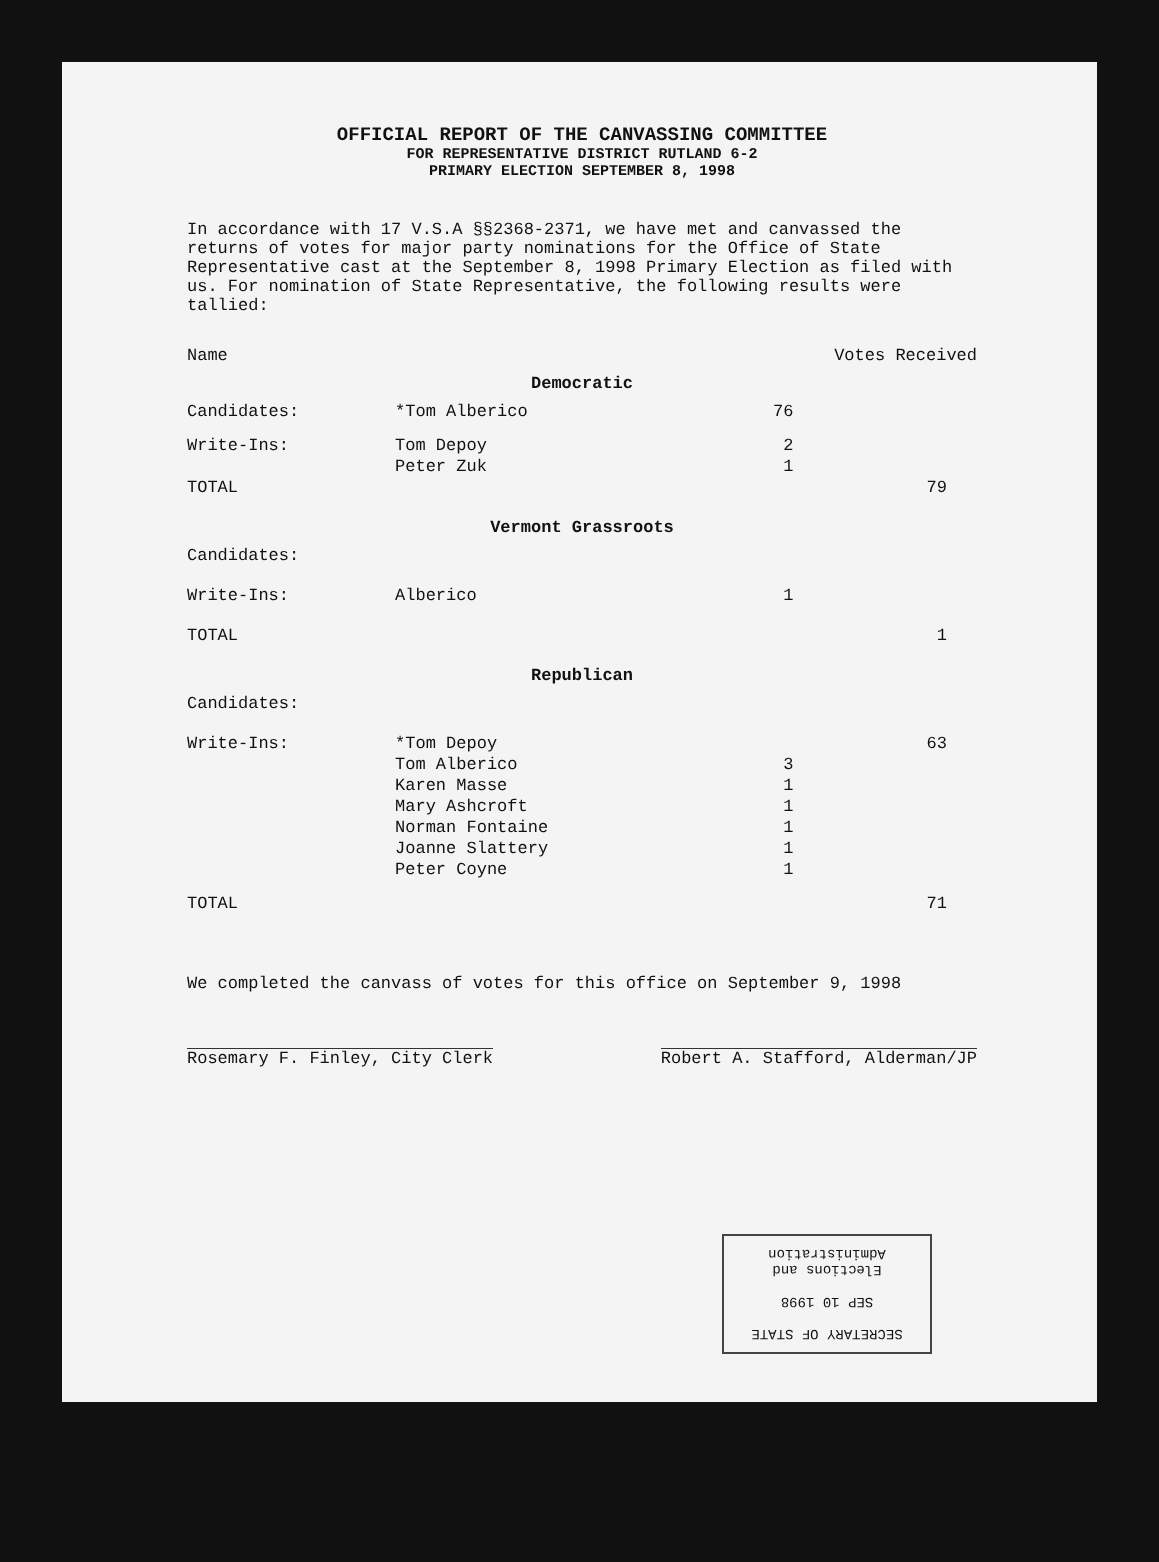OFFICIAL REPORT OF THE CANVASSING COMMITTEE
FOR REPRESENTATIVE DISTRICT RUTLAND 6-2
PRIMARY ELECTION SEPTEMBER 8, 1998
In accordance with 17 V.S.A §§2368-2371, we have met and canvassed the returns of votes for major party nominations for the Office of State Representative cast at the September 8, 1998 Primary Election as filed with us. For nomination of State Representative, the following results were tallied:
| Name | | Votes Received | |
| --- | --- | --- | --- |
| Democratic | | | |
| Candidates: | *Tom Alberico | 76 | |
| Write-Ins: | Tom Depoy | 2 | |
| | Peter Zuk | 1 | |
| TOTAL | | | 79 |
| Vermont Grassroots | | | |
| Candidates: | | | |
| Write-Ins: | Alberico | 1 | |
| TOTAL | | | 1 |
| Republican | | | |
| Candidates: | | | |
| Write-Ins: | *Tom Depoy | | 63 |
| | Tom Alberico | 3 | |
| | Karen Masse | 1 | |
| | Mary Ashcroft | 1 | |
| | Norman Fontaine | 1 | |
| | Joanne Slattery | 1 | |
| | Peter Coyne | 1 | |
| TOTAL | | | 71 |
We completed the canvass of votes for this office on September 9, 1998
Rosemary F. Finley, City Clerk Robert A. Stafford, Alderman/JP
SECRETARY OF STATE
SEP 10 1998
Elections and Administration